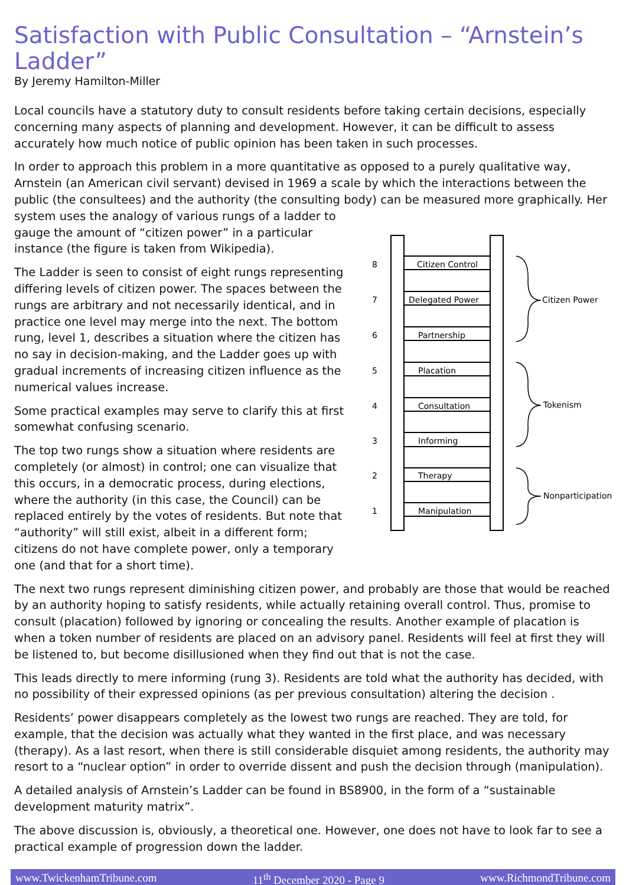Satisfaction with Public Consultation – “Arnstein’s Ladder”
By Jeremy Hamilton-Miller
Local councils have a statutory duty to consult residents before taking certain decisions, especially concerning many aspects of planning and development. However, it can be difficult to assess accurately how much notice of public opinion has been taken in such processes.
In order to approach this problem in a more quantitative as opposed to a purely qualitative way, Arnstein (an American civil servant) devised in 1969 a scale by which the interactions between the public (the consultees) and the authority (the consulting body) can be measured more graphically. Her
system uses the analogy of various rungs of a ladder to gauge the amount of “citizen power” in a particular instance (the figure is taken from Wikipedia).
The Ladder is seen to consist of eight rungs representing differing levels of citizen power. The spaces between the rungs are arbitrary and not necessarily identical, and in practice one level may merge into the next. The bottom rung, level 1, describes a situation where the citizen has no say in decision-making, and the Ladder goes up with gradual increments of increasing citizen influence as the numerical values increase.
Some practical examples may serve to clarify this at first somewhat confusing scenario.
The top two rungs show a situation where residents are completely (or almost) in control; one can visualize that this occurs, in a democratic process, during elections, where the authority (in this case, the Council) can be replaced entirely by the votes of residents. But note that “authority” will still exist, albeit in a different form; citizens do not have complete power, only a temporary one (and that for a short time).
8
Citizen Control
7
Delegated Power
6
Partnership
5
Placation
4
Consultation
3
Informing
2
Therapy
1
Manipulation
Citizen Power
Tokenism
Nonparticipation
The next two rungs represent diminishing citizen power, and probably are those that would be reached by an authority hoping to satisfy residents, while actually retaining overall control. Thus, promise to consult (placation) followed by ignoring or concealing the results. Another example of placation is when a token number of residents are placed on an advisory panel. Residents will feel at first they will be listened to, but become disillusioned when they find out that is not the case.
This leads directly to mere informing (rung 3). Residents are told what the authority has decided, with no possibility of their expressed opinions (as per previous consultation) altering the decision .
Residents’ power disappears completely as the lowest two rungs are reached. They are told, for example, that the decision was actually what they wanted in the first place, and was necessary (therapy). As a last resort, when there is still considerable disquiet among residents, the authority may resort to a “nuclear option” in order to override dissent and push the decision through (manipulation).
A detailed analysis of Arnstein’s Ladder can be found in BS8900, in the form of a “sustainable development maturity matrix”.
The above discussion is, obviously, a theoretical one. However, one does not have to look far to see a practical example of progression down the ladder.
www.TwickenhamTribune.com 11<sup>th</sup> December 2020 - Page 9 www.RichmondTribune.com